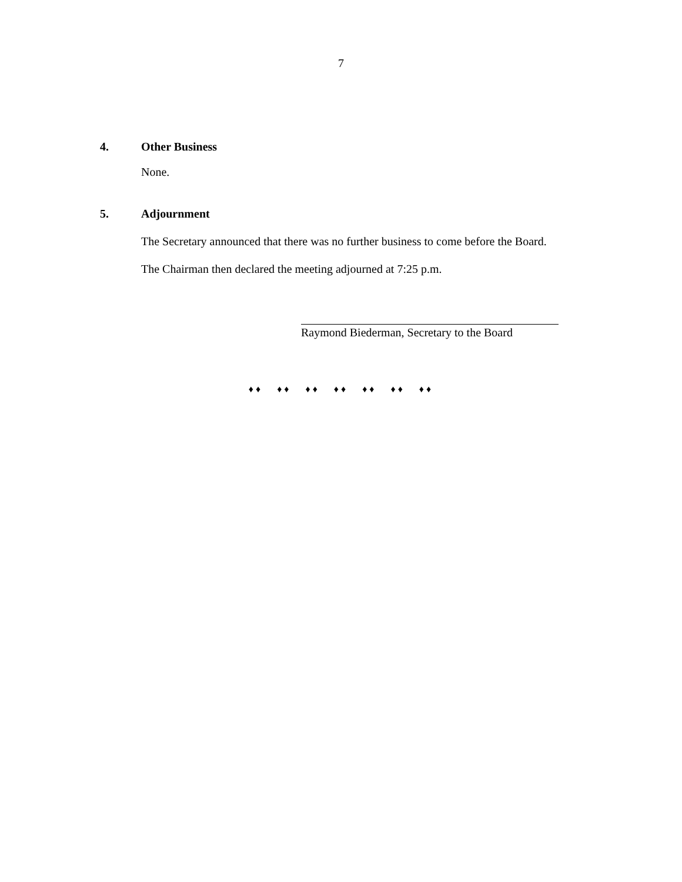7
4. Other Business
None.
5. Adjournment
The Secretary announced that there was no further business to come before the Board.
The Chairman then declared the meeting adjourned at 7:25 p.m.
Raymond Biederman, Secretary to the Board
♦♦ ♦♦ ♦♦ ♦♦ ♦♦ ♦♦ ♦♦